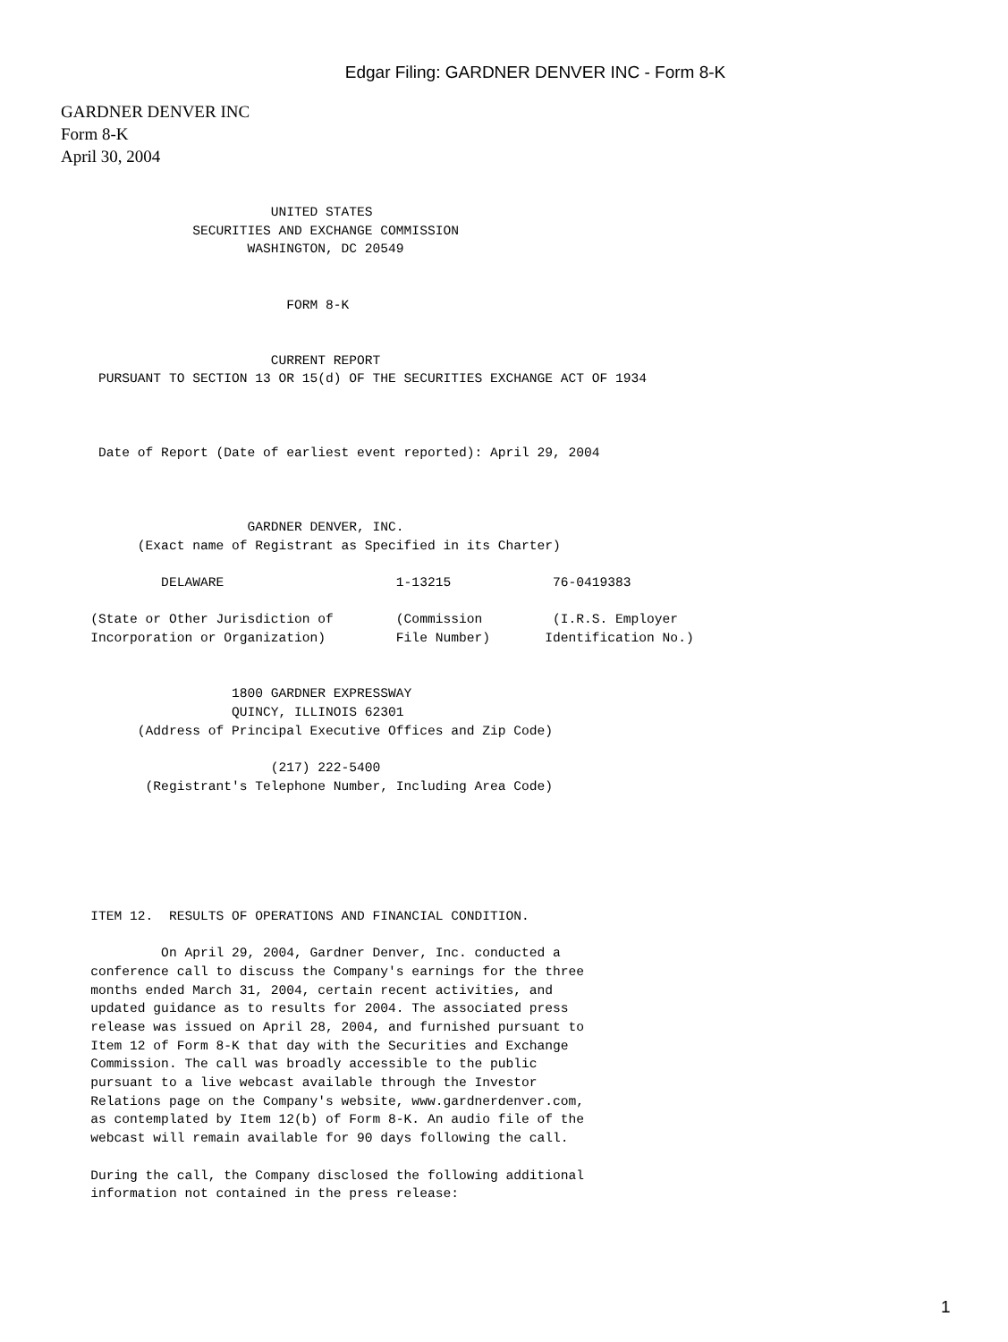Edgar Filing: GARDNER DENVER INC - Form 8-K
GARDNER DENVER INC
Form 8-K
April 30, 2004
                              UNITED STATES
                    SECURITIES AND EXCHANGE COMMISSION
                           WASHINGTON, DC 20549


                                FORM 8-K


                              CURRENT REPORT
        PURSUANT TO SECTION 13 OR 15(d) OF THE SECURITIES EXCHANGE ACT OF 1934



        Date of Report (Date of earliest event reported): April 29, 2004



                           GARDNER DENVER, INC.
             (Exact name of Registrant as Specified in its Charter)

                DELAWARE                      1-13215             76-0419383

       (State or Other Jurisdiction of        (Commission         (I.R.S. Employer
       Incorporation or Organization)         File Number)       Identification No.)


                         1800 GARDNER EXPRESSWAY
                         QUINCY, ILLINOIS 62301
             (Address of Principal Executive Offices and Zip Code)

                              (217) 222-5400
              (Registrant's Telephone Number, Including Area Code)






       ITEM 12.  RESULTS OF OPERATIONS AND FINANCIAL CONDITION.

                On April 29, 2004, Gardner Denver, Inc. conducted a
       conference call to discuss the Company's earnings for the three
       months ended March 31, 2004, certain recent activities, and
       updated guidance as to results for 2004. The associated press
       release was issued on April 28, 2004, and furnished pursuant to
       Item 12 of Form 8-K that day with the Securities and Exchange
       Commission. The call was broadly accessible to the public
       pursuant to a live webcast available through the Investor
       Relations page on the Company's website, www.gardnerdenver.com,
       as contemplated by Item 12(b) of Form 8-K. An audio file of the
       webcast will remain available for 90 days following the call.

       During the call, the Company disclosed the following additional
       information not contained in the press release:
1